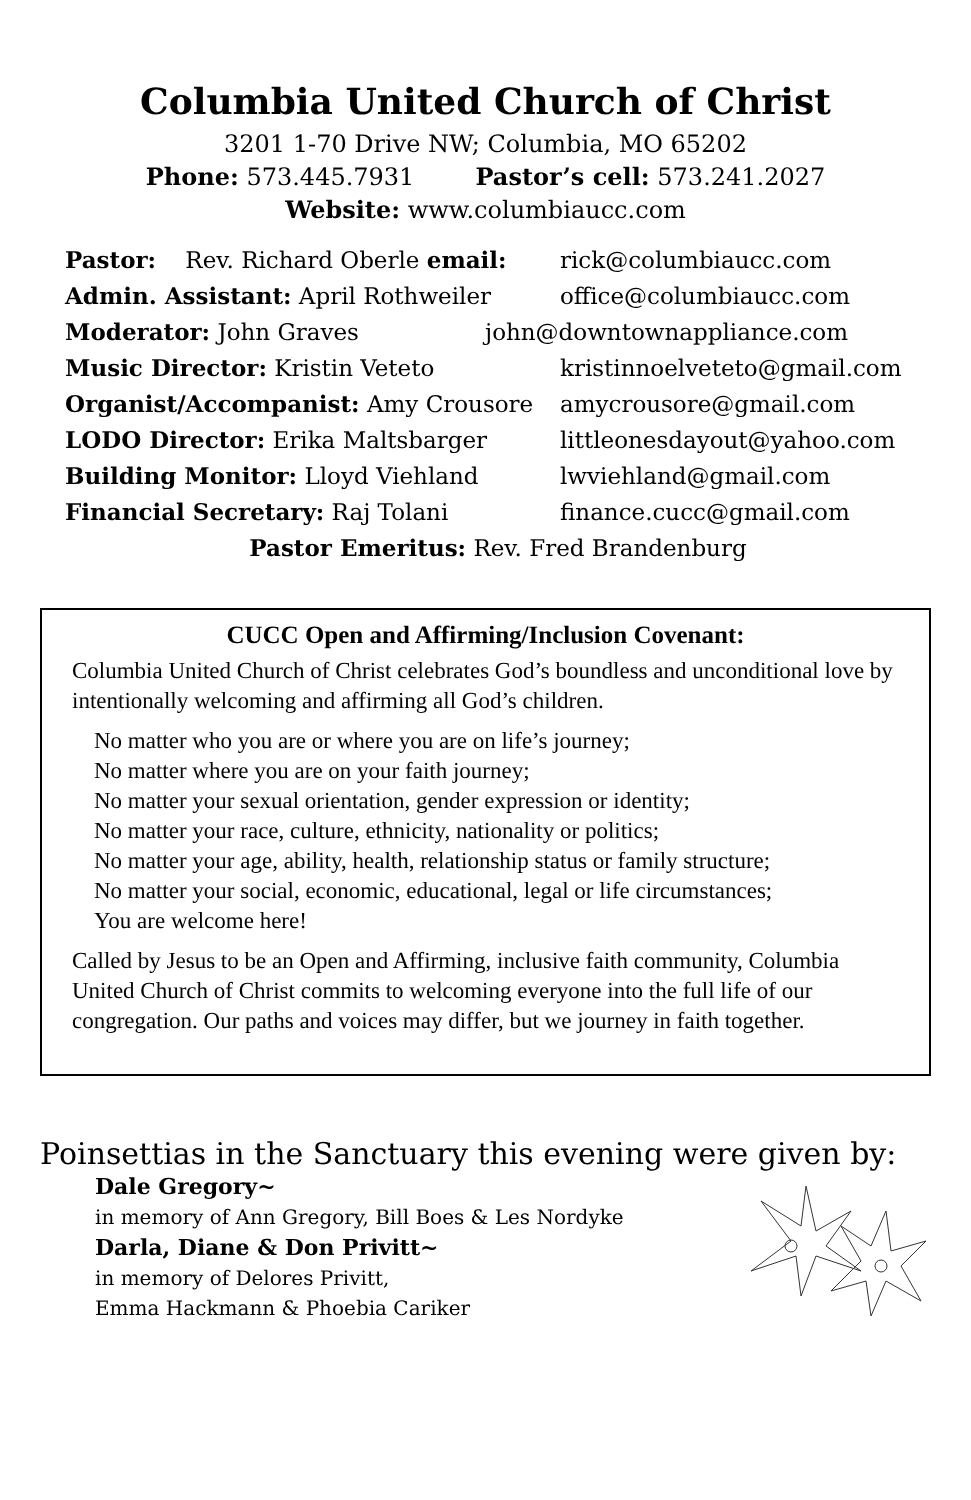Columbia United Church of Christ
3201 1-70 Drive NW; Columbia, MO 65202
Phone: 573.445.7931 Pastor’s cell: 573.241.2027
Website: www.columbiaucc.com
Pastor: Rev. Richard Oberle email: rick@columbiaucc.com
Admin. Assistant: April Rothweiler office@columbiaucc.com
Moderator: John Graves john@downtownappliance.com
Music Director: Kristin Veteto kristinnoelveteto@gmail.com
Organist/Accompanist: Amy Crousore amycrousore@gmail.com
LODO Director: Erika Maltsbarger littleonesdayout@yahoo.com
Building Monitor: Lloyd Viehland lwviehland@gmail.com
Financial Secretary: Raj Tolani finance.cucc@gmail.com
Pastor Emeritus: Rev. Fred Brandenburg
CUCC Open and Affirming/Inclusion Covenant:
Columbia United Church of Christ celebrates God’s boundless and unconditional love by intentionally welcoming and affirming all God’s children.
No matter who you are or where you are on life’s journey;
No matter where you are on your faith journey;
No matter your sexual orientation, gender expression or identity;
No matter your race, culture, ethnicity, nationality or politics;
No matter your age, ability, health, relationship status or family structure;
No matter your social, economic, educational, legal or life circumstances;
You are welcome here!
Called by Jesus to be an Open and Affirming, inclusive faith community, Columbia United Church of Christ commits to welcoming everyone into the full life of our congregation. Our paths and voices may differ, but we journey in faith together.
Poinsettias in the Sanctuary this evening were given by:
Dale Gregory~
in memory of Ann Gregory, Bill Boes & Les Nordyke
Darla, Diane & Don Privitt~
in memory of Delores Privitt,
Emma Hackmann & Phoebia Cariker